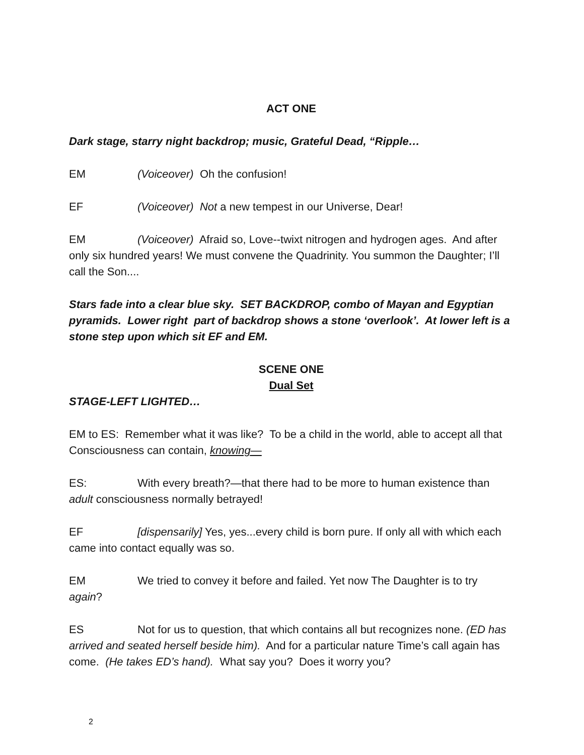ACT ONE
Dark stage, starry night backdrop; music, Grateful Dead, “Ripple…
EM (Voiceover) Oh the confusion!
EF (Voiceover) Not a new tempest in our Universe, Dear!
EM (Voiceover) Afraid so, Love--twixt nitrogen and hydrogen ages. And after only six hundred years! We must convene the Quadrinity. You summon the Daughter; I’ll call the Son....
Stars fade into a clear blue sky. SET BACKDROP, combo of Mayan and Egyptian pyramids. Lower right part of backdrop shows a stone ‘overlook’. At lower left is a stone step upon which sit EF and EM.
SCENE ONE
Dual Set
STAGE-LEFT LIGHTED…
EM to ES: Remember what it was like? To be a child in the world, able to accept all that Consciousness can contain, knowing—
ES: With every breath?—that there had to be more to human existence than adult consciousness normally betrayed!
EF [dispensarily] Yes, yes...every child is born pure. If only all with which each came into contact equally was so.
EM We tried to convey it before and failed. Yet now The Daughter is to try again?
ES Not for us to question, that which contains all but recognizes none. (ED has arrived and seated herself beside him). And for a particular nature Time’s call again has come. (He takes ED’s hand). What say you? Does it worry you?
2